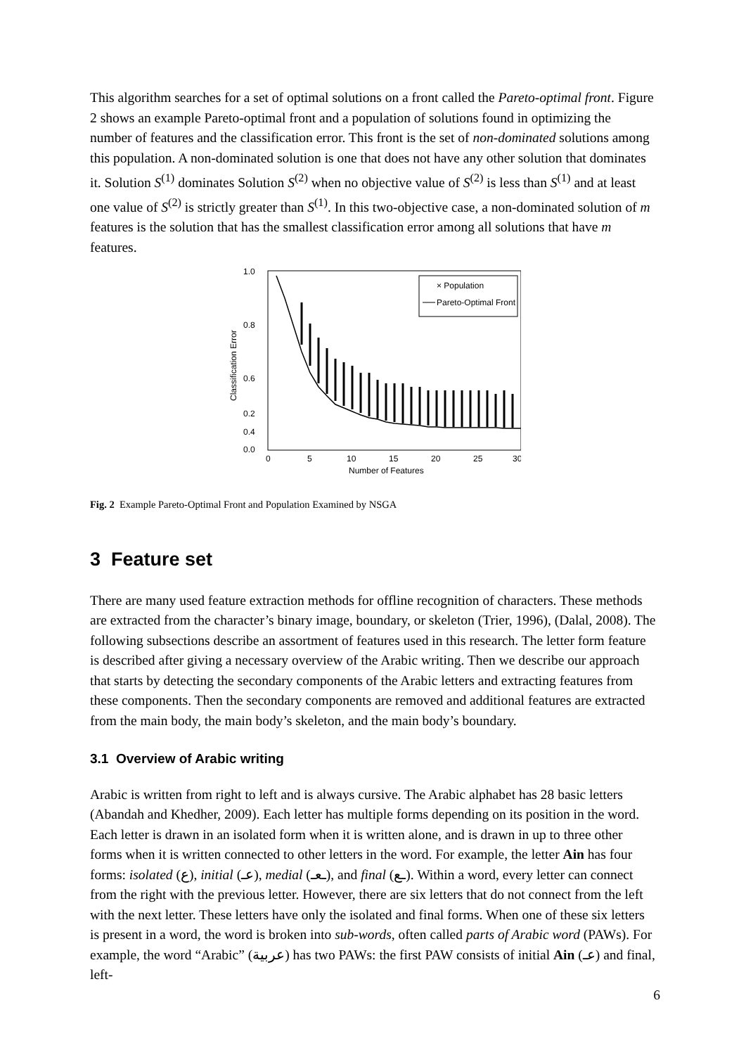This algorithm searches for a set of optimal solutions on a front called the Pareto-optimal front. Figure 2 shows an example Pareto-optimal front and a population of solutions found in optimizing the number of features and the classification error. This front is the set of non-dominated solutions among this population. A non-dominated solution is one that does not have any other solution that dominates it. Solution S<sup>(1)</sup> dominates Solution S<sup>(2)</sup> when no objective value of S<sup>(2)</sup> is less than S<sup>(1)</sup> and at least one value of S<sup>(2)</sup> is strictly greater than S<sup>(1)</sup>. In this two-objective case, a non-dominated solution of m features is the solution that has the smallest classification error among all solutions that have m features.
1.0
0.8
0.6
0.4
0.2
0.0
0
5
10
15
20
25
30
Number of Features
Classification Error
× Population
Pareto-Optimal Front
Fig. 2 Example Pareto-Optimal Front and Population Examined by NSGA
3 Feature set
There are many used feature extraction methods for offline recognition of characters. These methods are extracted from the character’s binary image, boundary, or skeleton (Trier, 1996), (Dalal, 2008). The following subsections describe an assortment of features used in this research. The letter form feature is described after giving a necessary overview of the Arabic writing. Then we describe our approach that starts by detecting the secondary components of the Arabic letters and extracting features from these components. Then the secondary components are removed and additional features are extracted from the main body, the main body’s skeleton, and the main body’s boundary.
3.1 Overview of Arabic writing
Arabic is written from right to left and is always cursive. The Arabic alphabet has 28 basic letters (Abandah and Khedher, 2009). Each letter has multiple forms depending on its position in the word. Each letter is drawn in an isolated form when it is written alone, and is drawn in up to three other forms when it is written connected to other letters in the word. For example, the letter Ain has four forms: isolated (ع), initial (عـ), medial (ـعـ), and final (ـع). Within a word, every letter can connect from the right with the previous letter. However, there are six letters that do not connect from the left with the next letter. These letters have only the isolated and final forms. When one of these six letters is present in a word, the word is broken into sub-words, often called parts of Arabic word (PAWs). For example, the word “Arabic” (عربية) has two PAWs: the first PAW consists of initial Ain (عـ) and final, left-
6